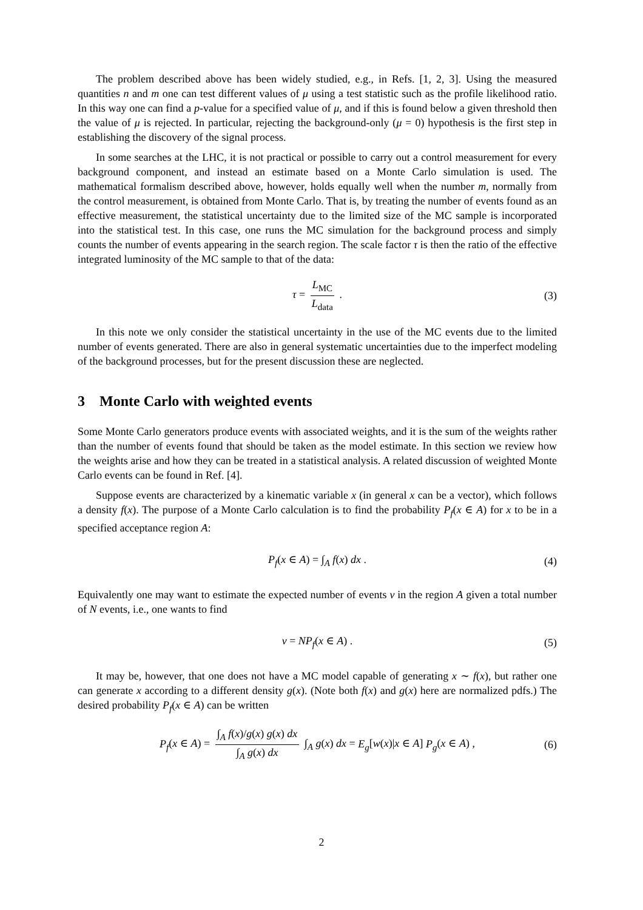The problem described above has been widely studied, e.g., in Refs. [1, 2, 3]. Using the measured quantities n and m one can test different values of μ using a test statistic such as the profile likelihood ratio. In this way one can find a p-value for a specified value of μ, and if this is found below a given threshold then the value of μ is rejected. In particular, rejecting the background-only (μ = 0) hypothesis is the first step in establishing the discovery of the signal process.
In some searches at the LHC, it is not practical or possible to carry out a control measurement for every background component, and instead an estimate based on a Monte Carlo simulation is used. The mathematical formalism described above, however, holds equally well when the number m, normally from the control measurement, is obtained from Monte Carlo. That is, by treating the number of events found as an effective measurement, the statistical uncertainty due to the limited size of the MC sample is incorporated into the statistical test. In this case, one runs the MC simulation for the background process and simply counts the number of events appearing in the search region. The scale factor τ is then the ratio of the effective integrated luminosity of the MC sample to that of the data:
τ = L<sub>MC</sub> L<sub>data</sub> . (3)
In this note we only consider the statistical uncertainty in the use of the MC events due to the limited number of events generated. There are also in general systematic uncertainties due to the imperfect modeling of the background processes, but for the present discussion these are neglected.
3 Monte Carlo with weighted events
Some Monte Carlo generators produce events with associated weights, and it is the sum of the weights rather than the number of events found that should be taken as the model estimate. In this section we review how the weights arise and how they can be treated in a statistical analysis. A related discussion of weighted Monte Carlo events can be found in Ref. [4].
Suppose events are characterized by a kinematic variable x (in general x can be a vector), which follows a density f(x). The purpose of a Monte Carlo calculation is to find the probability P<sub>f</sub>(x ∈ A) for x to be in a specified acceptance region A:
P<sub>f</sub>(x ∈ A) = ∫<sub>A</sub> f(x) dx . (4)
Equivalently one may want to estimate the expected number of events ν in the region A given a total number of N events, i.e., one wants to find
ν = NP<sub>f</sub>(x ∈ A) . (5)
It may be, however, that one does not have a MC model capable of generating x ∼ f(x), but rather one can generate x according to a different density g(x). (Note both f(x) and g(x) here are normalized pdfs.) The desired probability P<sub>f</sub>(x ∈ A) can be written
P<sub>f</sub>(x ∈ A) = ∫<sub>A</sub> f(x)/g(x) g(x) dx ∫<sub>A</sub> g(x) dx ∫<sub>A</sub> g(x) dx = E<sub>g</sub>[w(x)|x ∈ A] P<sub>g</sub>(x ∈ A) , (6)
2